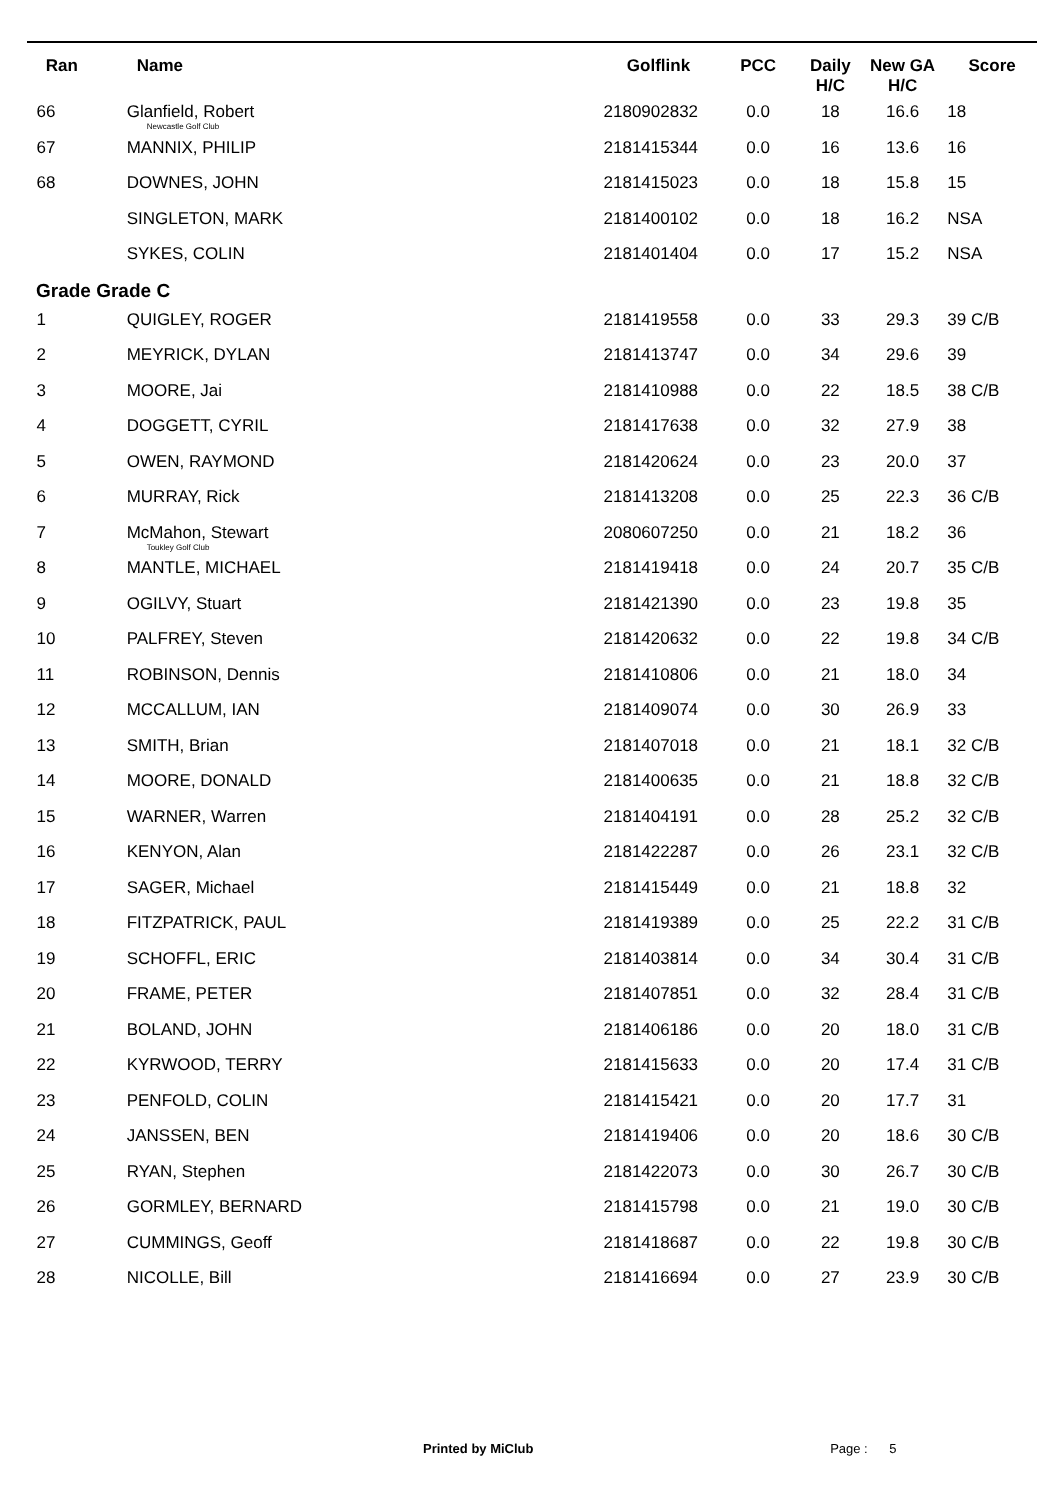| Ran | Name | Golflink | PCC | Daily H/C | New GA H/C | Score |
| --- | --- | --- | --- | --- | --- | --- |
| 66 | Glanfield, Robert Newcastle Golf Club | 2180902832 | 0.0 | 18 | 16.6 | 18 |
| 67 | MANNIX, PHILIP | 2181415344 | 0.0 | 16 | 13.6 | 16 |
| 68 | DOWNES, JOHN | 2181415023 | 0.0 | 18 | 15.8 | 15 |
| | SINGLETON, MARK | 2181400102 | 0.0 | 18 | 16.2 | NSA |
| | SYKES, COLIN | 2181401404 | 0.0 | 17 | 15.2 | NSA |
| Grade Grade C | | | | | | |
| 1 | QUIGLEY, ROGER | 2181419558 | 0.0 | 33 | 29.3 | 39 C/B |
| 2 | MEYRICK, DYLAN | 2181413747 | 0.0 | 34 | 29.6 | 39 |
| 3 | MOORE, Jai | 2181410988 | 0.0 | 22 | 18.5 | 38 C/B |
| 4 | DOGGETT, CYRIL | 2181417638 | 0.0 | 32 | 27.9 | 38 |
| 5 | OWEN, RAYMOND | 2181420624 | 0.0 | 23 | 20.0 | 37 |
| 6 | MURRAY, Rick | 2181413208 | 0.0 | 25 | 22.3 | 36 C/B |
| 7 | McMahon, Stewart Toukley Golf Club | 2080607250 | 0.0 | 21 | 18.2 | 36 |
| 8 | MANTLE, MICHAEL | 2181419418 | 0.0 | 24 | 20.7 | 35 C/B |
| 9 | OGILVY, Stuart | 2181421390 | 0.0 | 23 | 19.8 | 35 |
| 10 | PALFREY, Steven | 2181420632 | 0.0 | 22 | 19.8 | 34 C/B |
| 11 | ROBINSON, Dennis | 2181410806 | 0.0 | 21 | 18.0 | 34 |
| 12 | MCCALLUM, IAN | 2181409074 | 0.0 | 30 | 26.9 | 33 |
| 13 | SMITH, Brian | 2181407018 | 0.0 | 21 | 18.1 | 32 C/B |
| 14 | MOORE, DONALD | 2181400635 | 0.0 | 21 | 18.8 | 32 C/B |
| 15 | WARNER, Warren | 2181404191 | 0.0 | 28 | 25.2 | 32 C/B |
| 16 | KENYON, Alan | 2181422287 | 0.0 | 26 | 23.1 | 32 C/B |
| 17 | SAGER, Michael | 2181415449 | 0.0 | 21 | 18.8 | 32 |
| 18 | FITZPATRICK, PAUL | 2181419389 | 0.0 | 25 | 22.2 | 31 C/B |
| 19 | SCHOFFL, ERIC | 2181403814 | 0.0 | 34 | 30.4 | 31 C/B |
| 20 | FRAME, PETER | 2181407851 | 0.0 | 32 | 28.4 | 31 C/B |
| 21 | BOLAND, JOHN | 2181406186 | 0.0 | 20 | 18.0 | 31 C/B |
| 22 | KYRWOOD, TERRY | 2181415633 | 0.0 | 20 | 17.4 | 31 C/B |
| 23 | PENFOLD, COLIN | 2181415421 | 0.0 | 20 | 17.7 | 31 |
| 24 | JANSSEN, BEN | 2181419406 | 0.0 | 20 | 18.6 | 30 C/B |
| 25 | RYAN, Stephen | 2181422073 | 0.0 | 30 | 26.7 | 30 C/B |
| 26 | GORMLEY, BERNARD | 2181415798 | 0.0 | 21 | 19.0 | 30 C/B |
| 27 | CUMMINGS, Geoff | 2181418687 | 0.0 | 22 | 19.8 | 30 C/B |
| 28 | NICOLLE, Bill | 2181416694 | 0.0 | 27 | 23.9 | 30 C/B |
Printed by MiClub Page : 5